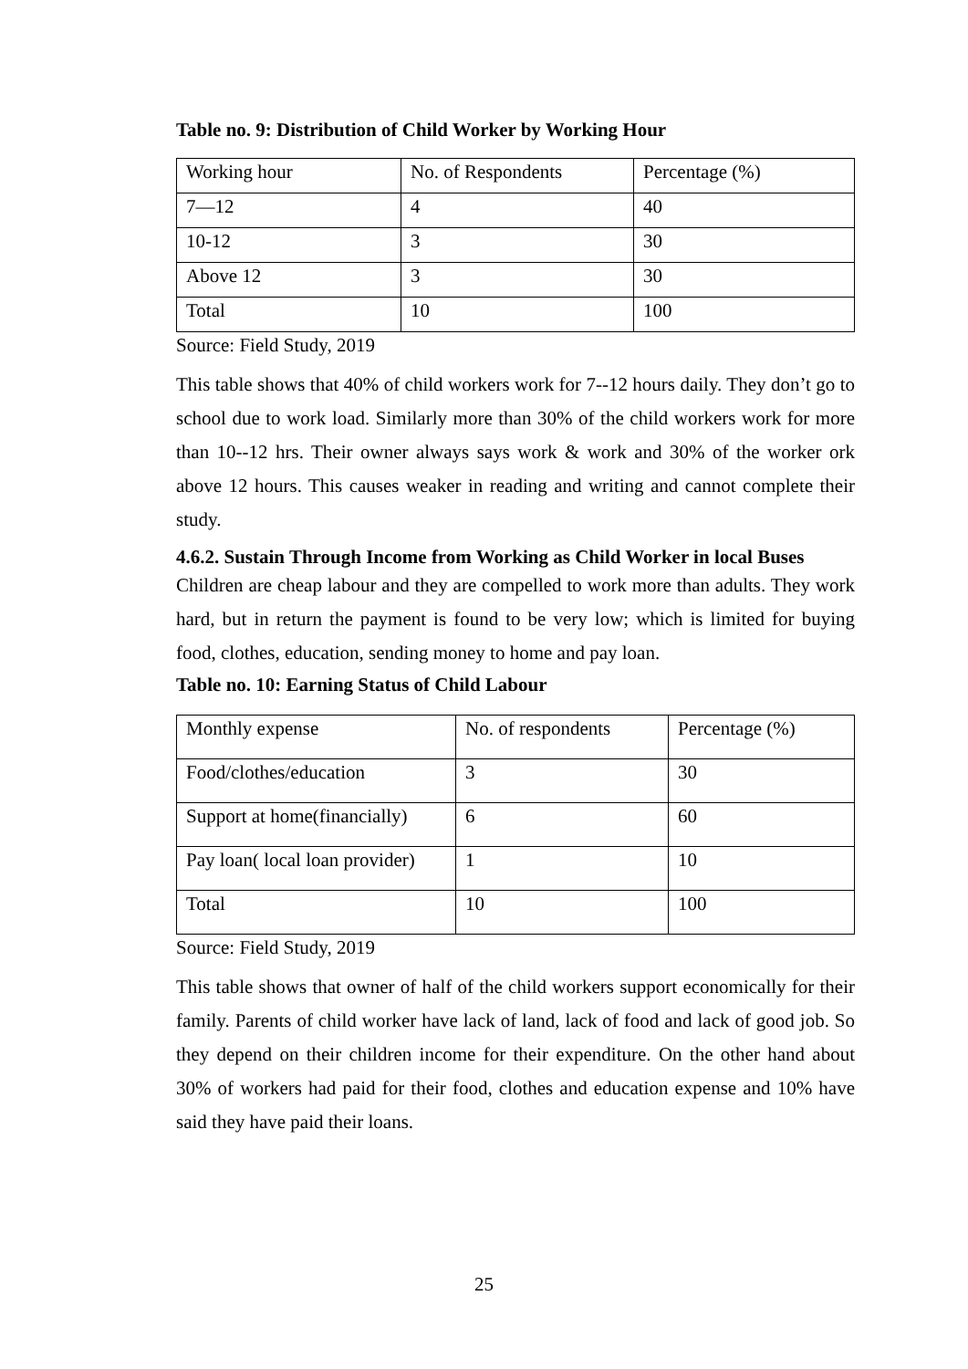Table no. 9: Distribution of Child Worker by Working Hour
| Working hour | No. of Respondents | Percentage (%) |
| 7—12 | 4 | 40 |
| 10-12 | 3 | 30 |
| Above 12 | 3 | 30 |
| Total | 10 | 100 |
Source: Field Study, 2019
This table shows that 40% of child workers work for 7--12 hours daily. They don’t go to school due to work load. Similarly more than 30% of the child workers work for more than 10--12 hrs. Their owner always says work & work and 30% of the worker ork above 12 hours. This causes weaker in reading and writing and cannot complete their study.
4.6.2. Sustain Through Income from Working as Child Worker in local Buses
Children are cheap labour and they are compelled to work more than adults. They work hard, but in return the payment is found to be very low; which is limited for buying food, clothes, education, sending money to home and pay loan.
Table no. 10: Earning Status of Child Labour
| Monthly expense | No. of respondents | Percentage (%) |
| Food/clothes/education | 3 | 30 |
| Support at home(financially) | 6 | 60 |
| Pay loan( local loan provider) | 1 | 10 |
| Total | 10 | 100 |
Source: Field Study, 2019
This table shows that owner of half of the child workers support economically for their family. Parents of child worker have lack of land, lack of food and lack of good job. So they depend on their children income for their expenditure. On the other hand about 30% of workers had paid for their food, clothes and education expense and 10% have said they have paid their loans.
25